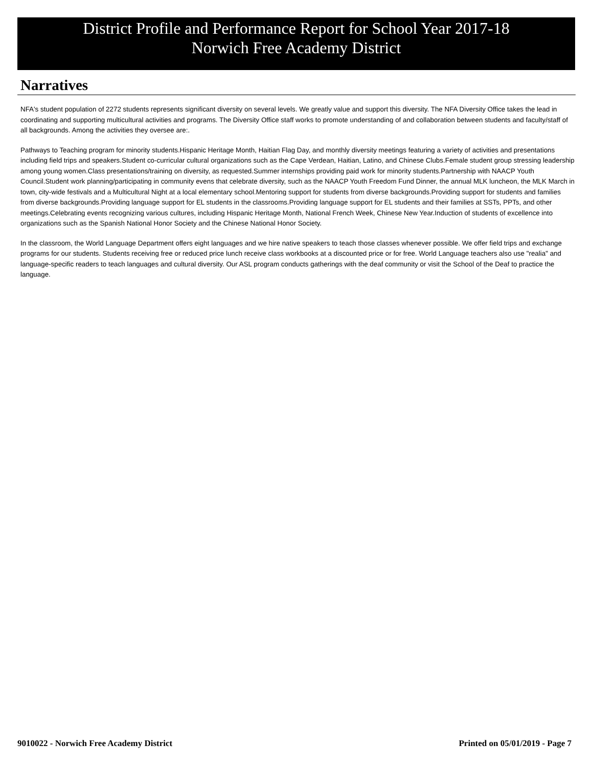District Profile and Performance Report for School Year 2017-18
Norwich Free Academy District
Narratives
NFA's student population of 2272 students represents significant diversity on several levels. We greatly value and support this diversity. The NFA Diversity Office takes the lead in coordinating and supporting multicultural activities and programs. The Diversity Office staff works to promote understanding of and collaboration between students and faculty/staff of all backgrounds. Among the activities they oversee are:.
Pathways to Teaching program for minority students.Hispanic Heritage Month, Haitian Flag Day, and monthly diversity meetings featuring a variety of activities and presentations including field trips and speakers.Student co-curricular cultural organizations such as the Cape Verdean, Haitian, Latino, and Chinese Clubs.Female student group stressing leadership among young women.Class presentations/training on diversity, as requested.Summer internships providing paid work for minority students.Partnership with NAACP Youth Council.Student work planning/participating in community evens that celebrate diversity, such as the NAACP Youth Freedom Fund Dinner, the annual MLK luncheon, the MLK March in town, city-wide festivals and a Multicultural Night at a local elementary school.Mentoring support for students from diverse backgrounds.Providing support for students and families from diverse backgrounds.Providing language support for EL students in the classrooms.Providing language support for EL students and their families at SSTs, PPTs, and other meetings.Celebrating events recognizing various cultures, including Hispanic Heritage Month, National French Week, Chinese New Year.Induction of students of excellence into organizations such as the Spanish National Honor Society and the Chinese National Honor Society.
In the classroom, the World Language Department offers eight languages and we hire native speakers to teach those classes whenever possible. We offer field trips and exchange programs for our students. Students receiving free or reduced price lunch receive class workbooks at a discounted price or for free. World Language teachers also use "realia" and language-specific readers to teach languages and cultural diversity. Our ASL program conducts gatherings with the deaf community or visit the School of the Deaf to practice the language.
9010022 - Norwich Free Academy District Printed on 05/01/2019 - Page 7